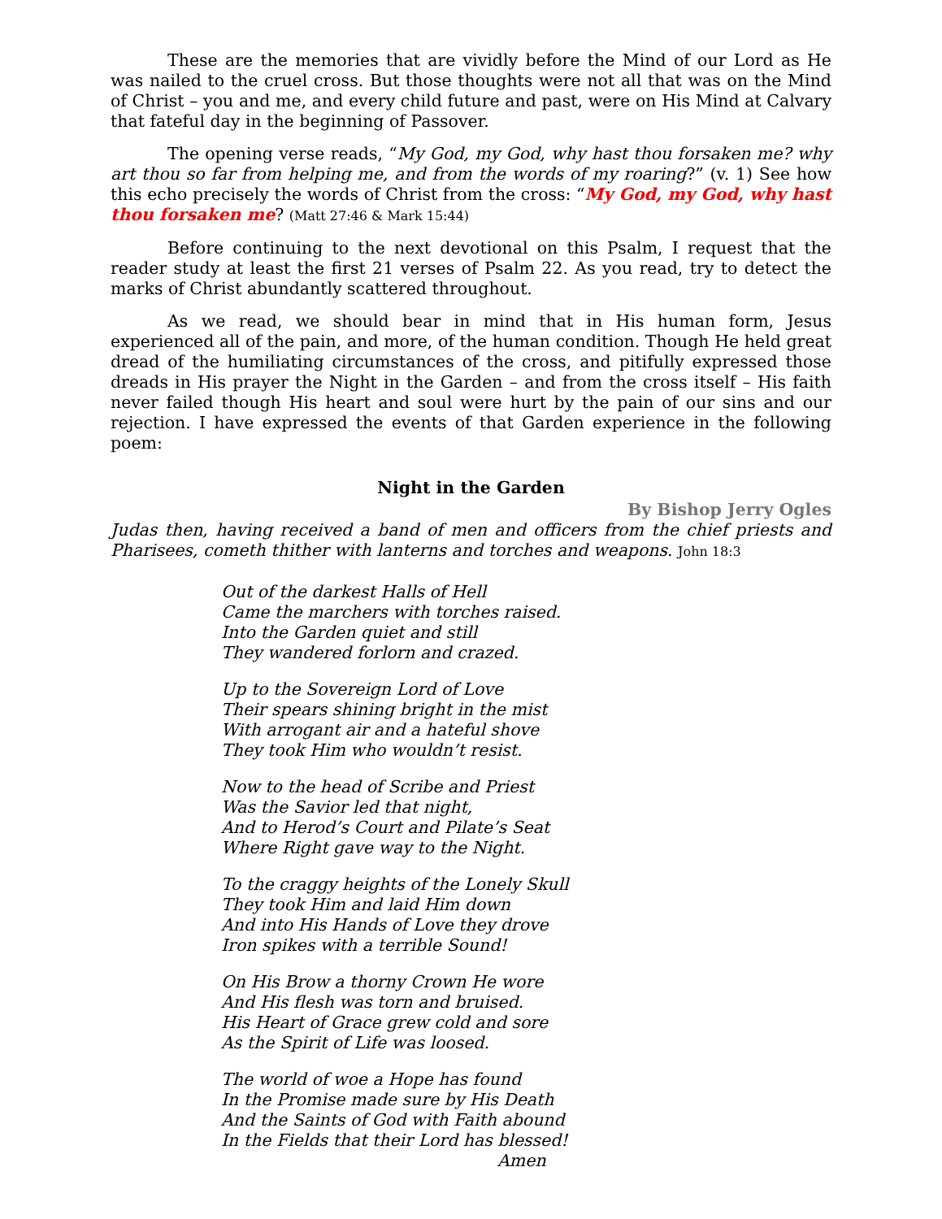These are the memories that are vividly before the Mind of our Lord as He was nailed to the cruel cross. But those thoughts were not all that was on the Mind of Christ – you and me, and every child future and past, were on His Mind at Calvary that fateful day in the beginning of Passover.
The opening verse reads, “My God, my God, why hast thou forsaken me? why art thou so far from helping me, and from the words of my roaring?” (v. 1) See how this echo precisely the words of Christ from the cross: “My God, my God, why hast thou forsaken me? (Matt 27:46 & Mark 15:44)
Before continuing to the next devotional on this Psalm, I request that the reader study at least the first 21 verses of Psalm 22. As you read, try to detect the marks of Christ abundantly scattered throughout.
As we read, we should bear in mind that in His human form, Jesus experienced all of the pain, and more, of the human condition. Though He held great dread of the humiliating circumstances of the cross, and pitifully expressed those dreads in His prayer the Night in the Garden – and from the cross itself – His faith never failed though His heart and soul were hurt by the pain of our sins and our rejection. I have expressed the events of that Garden experience in the following poem:
Night in the Garden
By Bishop Jerry Ogles
Judas then, having received a band of men and officers from the chief priests and Pharisees, cometh thither with lanterns and torches and weapons. John 18:3
Out of the darkest Halls of Hell
Came the marchers with torches raised.
Into the Garden quiet and still
They wandered forlorn and crazed.
Up to the Sovereign Lord of Love
Their spears shining bright in the mist
With arrogant air and a hateful shove
They took Him who wouldn’t resist.
Now to the head of Scribe and Priest
Was the Savior led that night,
And to Herod’s Court and Pilate’s Seat
Where Right gave way to the Night.
To the craggy heights of the Lonely Skull
They took Him and laid Him down
And into His Hands of Love they drove
Iron spikes with a terrible Sound!
On His Brow a thorny Crown He wore
And His flesh was torn and bruised.
His Heart of Grace grew cold and sore
As the Spirit of Life was loosed.
The world of woe a Hope has found
In the Promise made sure by His Death
And the Saints of God with Faith abound
In the Fields that their Lord has blessed!
Amen